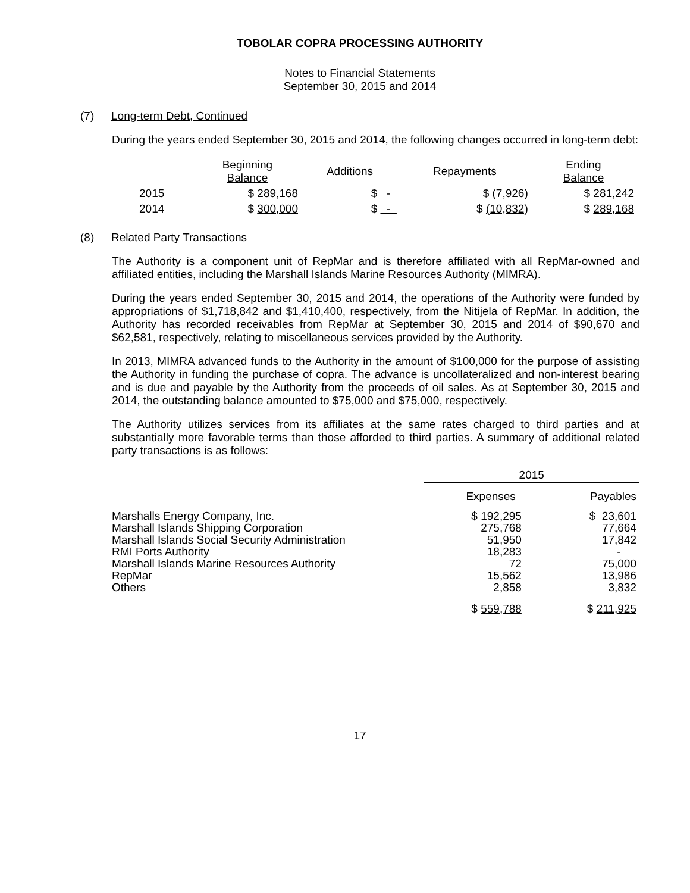TOBOLAR COPRA PROCESSING AUTHORITY
Notes to Financial Statements
September 30, 2015 and 2014
(7) Long-term Debt, Continued
During the years ended September 30, 2015 and 2014, the following changes occurred in long-term debt:
| | Beginning Balance | Additions | Repayments | Ending Balance |
| --- | --- | --- | --- | --- |
| 2015 | $ 289,168 | $ - | $ (7,926) | $ 281,242 |
| 2014 | $ 300,000 | $ - | $ (10,832) | $ 289,168 |
(8) Related Party Transactions
The Authority is a component unit of RepMar and is therefore affiliated with all RepMar-owned and affiliated entities, including the Marshall Islands Marine Resources Authority (MIMRA).
During the years ended September 30, 2015 and 2014, the operations of the Authority were funded by appropriations of $1,718,842 and $1,410,400, respectively, from the Nitijela of RepMar. In addition, the Authority has recorded receivables from RepMar at September 30, 2015 and 2014 of $90,670 and $62,581, respectively, relating to miscellaneous services provided by the Authority.
In 2013, MIMRA advanced funds to the Authority in the amount of $100,000 for the purpose of assisting the Authority in funding the purchase of copra. The advance is uncollateralized and non-interest bearing and is due and payable by the Authority from the proceeds of oil sales. As at September 30, 2015 and 2014, the outstanding balance amounted to $75,000 and $75,000, respectively.
The Authority utilizes services from its affiliates at the same rates charged to third parties and at substantially more favorable terms than those afforded to third parties. A summary of additional related party transactions is as follows:
| | 2015 | |
| --- | --- | --- |
| | Expenses | Payables |
| Marshalls Energy Company, Inc. Marshall Islands Shipping Corporation Marshall Islands Social Security Administration RMI Ports Authority Marshall Islands Marine Resources Authority RepMar Others | $ 192,295 275,768 51,950 18,283 72 15,562 2,858 | $ 23,601 77,664 17,842 - 75,000 13,986 3,832 |
| | $ 559,788 | $ 211,925 |
17